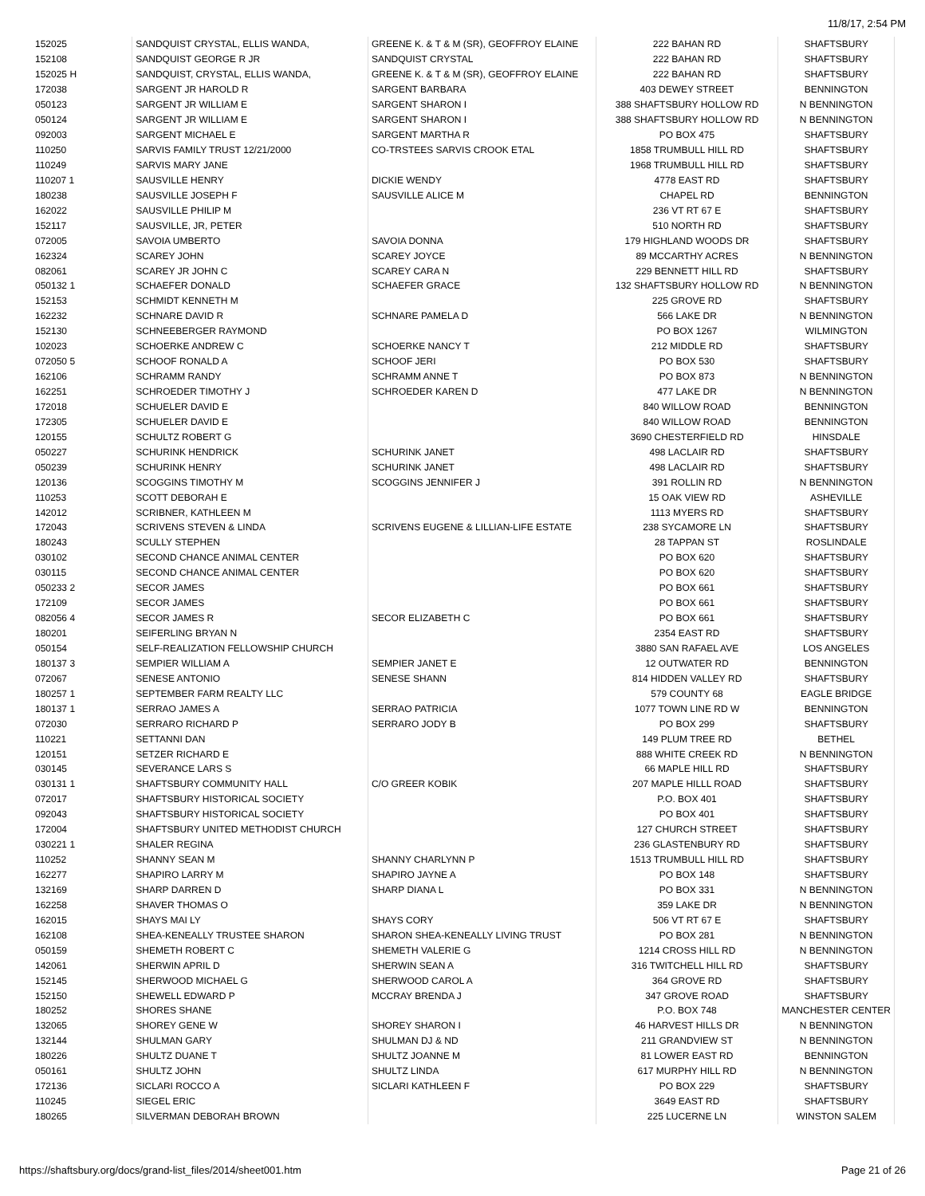11/8/17, 2:54 PM
| 152025 | SANDQUIST CRYSTAL, ELLIS WANDA, | GREENE K. & T & M (SR), GEOFFROY ELAINE | 222 BAHAN RD | SHAFTSBURY |
| 152108 | SANDQUIST GEORGE R JR | SANDQUIST CRYSTAL | 222 BAHAN RD | SHAFTSBURY |
| 152025 H | SANDQUIST, CRYSTAL, ELLIS WANDA, | GREENE K. & T & M (SR), GEOFFROY ELAINE | 222 BAHAN RD | SHAFTSBURY |
| 172038 | SARGENT JR HAROLD R | SARGENT BARBARA | 403 DEWEY STREET | BENNINGTON |
| 050123 | SARGENT JR WILLIAM E | SARGENT SHARON I | 388 SHAFTSBURY HOLLOW RD | N BENNINGTON |
| 050124 | SARGENT JR WILLIAM E | SARGENT SHARON I | 388 SHAFTSBURY HOLLOW RD | N BENNINGTON |
| 092003 | SARGENT MICHAEL E | SARGENT MARTHA R | PO BOX 475 | SHAFTSBURY |
| 110250 | SARVIS FAMILY TRUST 12/21/2000 | CO-TRSTEES SARVIS CROOK ETAL | 1858 TRUMBULL HILL RD | SHAFTSBURY |
| 110249 | SARVIS MARY JANE | | 1968 TRUMBULL HILL RD | SHAFTSBURY |
| 110207 1 | SAUSVILLE HENRY | DICKIE WENDY | 4778 EAST RD | SHAFTSBURY |
| 180238 | SAUSVILLE JOSEPH F | SAUSVILLE ALICE M | CHAPEL RD | BENNINGTON |
| 162022 | SAUSVILLE PHILIP M | | 236 VT RT 67 E | SHAFTSBURY |
| 152117 | SAUSVILLE, JR, PETER | | 510 NORTH RD | SHAFTSBURY |
| 072005 | SAVOIA UMBERTO | SAVOIA DONNA | 179 HIGHLAND WOODS DR | SHAFTSBURY |
| 162324 | SCAREY JOHN | SCAREY JOYCE | 89 MCCARTHY ACRES | N BENNINGTON |
| 082061 | SCAREY JR JOHN C | SCAREY CARA N | 229 BENNETT HILL RD | SHAFTSBURY |
| 050132 1 | SCHAEFER DONALD | SCHAEFER GRACE | 132 SHAFTSBURY HOLLOW RD | N BENNINGTON |
| 152153 | SCHMIDT KENNETH M | | 225 GROVE RD | SHAFTSBURY |
| 162232 | SCHNARE DAVID R | SCHNARE PAMELA D | 566 LAKE DR | N BENNINGTON |
| 152130 | SCHNEEBERGER RAYMOND | | PO BOX 1267 | WILMINGTON |
| 102023 | SCHOERKE ANDREW C | SCHOERKE NANCY T | 212 MIDDLE RD | SHAFTSBURY |
| 072050 5 | SCHOOF RONALD A | SCHOOF JERI | PO BOX 530 | SHAFTSBURY |
| 162106 | SCHRAMM RANDY | SCHRAMM ANNE T | PO BOX 873 | N BENNINGTON |
| 162251 | SCHROEDER TIMOTHY J | SCHROEDER KAREN D | 477 LAKE DR | N BENNINGTON |
| 172018 | SCHUELER DAVID E | | 840 WILLOW ROAD | BENNINGTON |
| 172305 | SCHUELER DAVID E | | 840 WILLOW ROAD | BENNINGTON |
| 120155 | SCHULTZ ROBERT G | | 3690 CHESTERFIELD RD | HINSDALE |
| 050227 | SCHURINK HENDRICK | SCHURINK JANET | 498 LACLAIR RD | SHAFTSBURY |
| 050239 | SCHURINK HENRY | SCHURINK JANET | 498 LACLAIR RD | SHAFTSBURY |
| 120136 | SCOGGINS TIMOTHY M | SCOGGINS JENNIFER J | 391 ROLLIN RD | N BENNINGTON |
| 110253 | SCOTT DEBORAH E | | 15 OAK VIEW RD | ASHEVILLE |
| 142012 | SCRIBNER, KATHLEEN M | | 1113 MYERS RD | SHAFTSBURY |
| 172043 | SCRIVENS STEVEN & LINDA | SCRIVENS EUGENE & LILLIAN-LIFE ESTATE | 238 SYCAMORE LN | SHAFTSBURY |
| 180243 | SCULLY STEPHEN | | 28 TAPPAN ST | ROSLINDALE |
| 030102 | SECOND CHANCE ANIMAL CENTER | | PO BOX 620 | SHAFTSBURY |
| 030115 | SECOND CHANCE ANIMAL CENTER | | PO BOX 620 | SHAFTSBURY |
| 050233 2 | SECOR JAMES | | PO BOX 661 | SHAFTSBURY |
| 172109 | SECOR JAMES | | PO BOX 661 | SHAFTSBURY |
| 082056 4 | SECOR JAMES R | SECOR ELIZABETH C | PO BOX 661 | SHAFTSBURY |
| 180201 | SEIFERLING BRYAN N | | 2354 EAST RD | SHAFTSBURY |
| 050154 | SELF-REALIZATION FELLOWSHIP CHURCH | | 3880 SAN RAFAEL AVE | LOS ANGELES |
| 180137 3 | SEMPIER WILLIAM A | SEMPIER JANET E | 12 OUTWATER RD | BENNINGTON |
| 072067 | SENESE ANTONIO | SENESE SHANN | 814 HIDDEN VALLEY RD | SHAFTSBURY |
| 180257 1 | SEPTEMBER FARM REALTY LLC | | 579 COUNTY 68 | EAGLE BRIDGE |
| 180137 1 | SERRAO JAMES A | SERRAO PATRICIA | 1077 TOWN LINE RD W | BENNINGTON |
| 072030 | SERRARO RICHARD P | SERRARO JODY B | PO BOX 299 | SHAFTSBURY |
| 110221 | SETTANNI DAN | | 149 PLUM TREE RD | BETHEL |
| 120151 | SETZER RICHARD E | | 888 WHITE CREEK RD | N BENNINGTON |
| 030145 | SEVERANCE LARS S | | 66 MAPLE HILL RD | SHAFTSBURY |
| 030131 1 | SHAFTSBURY COMMUNITY HALL | C/O GREER KOBIK | 207 MAPLE HILLL ROAD | SHAFTSBURY |
| 072017 | SHAFTSBURY HISTORICAL SOCIETY | | P.O. BOX 401 | SHAFTSBURY |
| 092043 | SHAFTSBURY HISTORICAL SOCIETY | | PO BOX 401 | SHAFTSBURY |
| 172004 | SHAFTSBURY UNITED METHODIST CHURCH | | 127 CHURCH STREET | SHAFTSBURY |
| 030221 1 | SHALER REGINA | | 236 GLASTENBURY RD | SHAFTSBURY |
| 110252 | SHANNY SEAN M | SHANNY CHARLYNN P | 1513 TRUMBULL HILL RD | SHAFTSBURY |
| 162277 | SHAPIRO LARRY M | SHAPIRO JAYNE A | PO BOX 148 | SHAFTSBURY |
| 132169 | SHARP DARREN D | SHARP DIANA L | PO BOX 331 | N BENNINGTON |
| 162258 | SHAVER THOMAS O | | 359 LAKE DR | N BENNINGTON |
| 162015 | SHAYS MAI LY | SHAYS CORY | 506 VT RT 67 E | SHAFTSBURY |
| 162108 | SHEA-KENEALLY TRUSTEE SHARON | SHARON SHEA-KENEALLY LIVING TRUST | PO BOX 281 | N BENNINGTON |
| 050159 | SHEMETH ROBERT C | SHEMETH VALERIE G | 1214 CROSS HILL RD | N BENNINGTON |
| 142061 | SHERWIN APRIL D | SHERWIN SEAN A | 316 TWITCHELL HILL RD | SHAFTSBURY |
| 152145 | SHERWOOD MICHAEL G | SHERWOOD CAROL A | 364 GROVE RD | SHAFTSBURY |
| 152150 | SHEWELL EDWARD P | MCCRAY BRENDA J | 347 GROVE ROAD | SHAFTSBURY |
| 180252 | SHORES SHANE | | P.O. BOX 748 | MANCHESTER CENTER |
| 132065 | SHOREY GENE W | SHOREY SHARON I | 46 HARVEST HILLS DR | N BENNINGTON |
| 132144 | SHULMAN GARY | SHULMAN DJ & ND | 211 GRANDVIEW ST | N BENNINGTON |
| 180226 | SHULTZ DUANE T | SHULTZ JOANNE M | 81 LOWER EAST RD | BENNINGTON |
| 050161 | SHULTZ JOHN | SHULTZ LINDA | 617 MURPHY HILL RD | N BENNINGTON |
| 172136 | SICLARI ROCCO A | SICLARI KATHLEEN F | PO BOX 229 | SHAFTSBURY |
| 110245 | SIEGEL ERIC | | 3649 EAST RD | SHAFTSBURY |
| 180265 | SILVERMAN DEBORAH BROWN | | 225 LUCERNE LN | WINSTON SALEM |
https://shaftsbury.org/docs/grand-list_files/2014/sheet001.htm Page 21 of 26